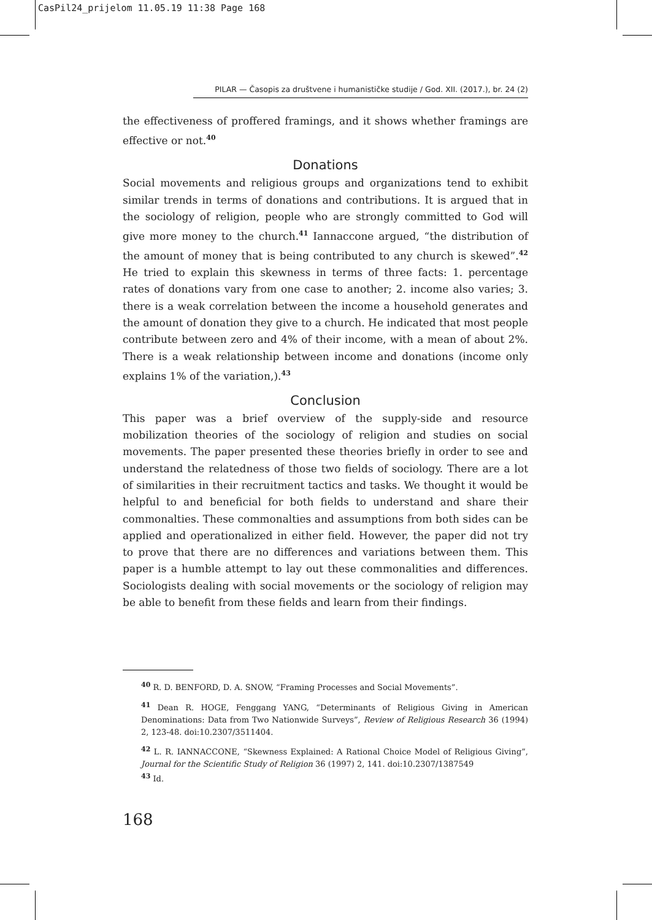CasPil24_prijelom 11.05.19 11:38 Page 168
PILAR — Časopis za društvene i humanističke studije / God. XII. (2017.), br. 24 (2)
the effectiveness of proffered framings, and it shows whether framings are effective or not.<sup>40</sup>
Donations
Social movements and religious groups and organizations tend to exhibit similar trends in terms of donations and contributions. It is argued that in the sociology of religion, people who are strongly committed to God will give more money to the church.<sup>41</sup> Iannaccone argued, “the distribution of the amount of money that is being contributed to any church is skewed”.<sup>42</sup> He tried to explain this skewness in terms of three facts: 1. percentage rates of donations vary from one case to another; 2. income also varies; 3. there is a weak correlation between the income a household generates and the amount of donation they give to a church. He indicated that most people contribute between zero and 4% of their income, with a mean of about 2%. There is a weak relationship between income and donations (income only explains 1% of the variation,).<sup>43</sup>
Conclusion
This paper was a brief overview of the supply-side and resource mobilization theories of the sociology of religion and studies on social movements. The paper presented these theories briefly in order to see and understand the relatedness of those two fields of sociology. There are a lot of similarities in their recruitment tactics and tasks. We thought it would be helpful to and beneficial for both fields to understand and share their commonalties. These commonalties and assumptions from both sides can be applied and operationalized in either field. However, the paper did not try to prove that there are no differences and variations between them. This paper is a humble attempt to lay out these commonalities and differences. Sociologists dealing with social movements or the sociology of religion may be able to benefit from these fields and learn from their findings.
<sup>40</sup> R. D. BENFORD, D. A. SNOW, “Framing Processes and Social Movements”.
<sup>41</sup> Dean R. HOGE, Fenggang YANG, “Determinants of Religious Giving in American Denominations: Data from Two Nationwide Surveys”, Review of Religious Research 36 (1994) 2, 123-48. doi:10.2307/3511404.
<sup>42</sup> L. R. IANNACCONE, “Skewness Explained: A Rational Choice Model of Religious Giving”, Journal for the Scientific Study of Religion 36 (1997) 2, 141. doi:10.2307/1387549
<sup>43</sup> Id.
168